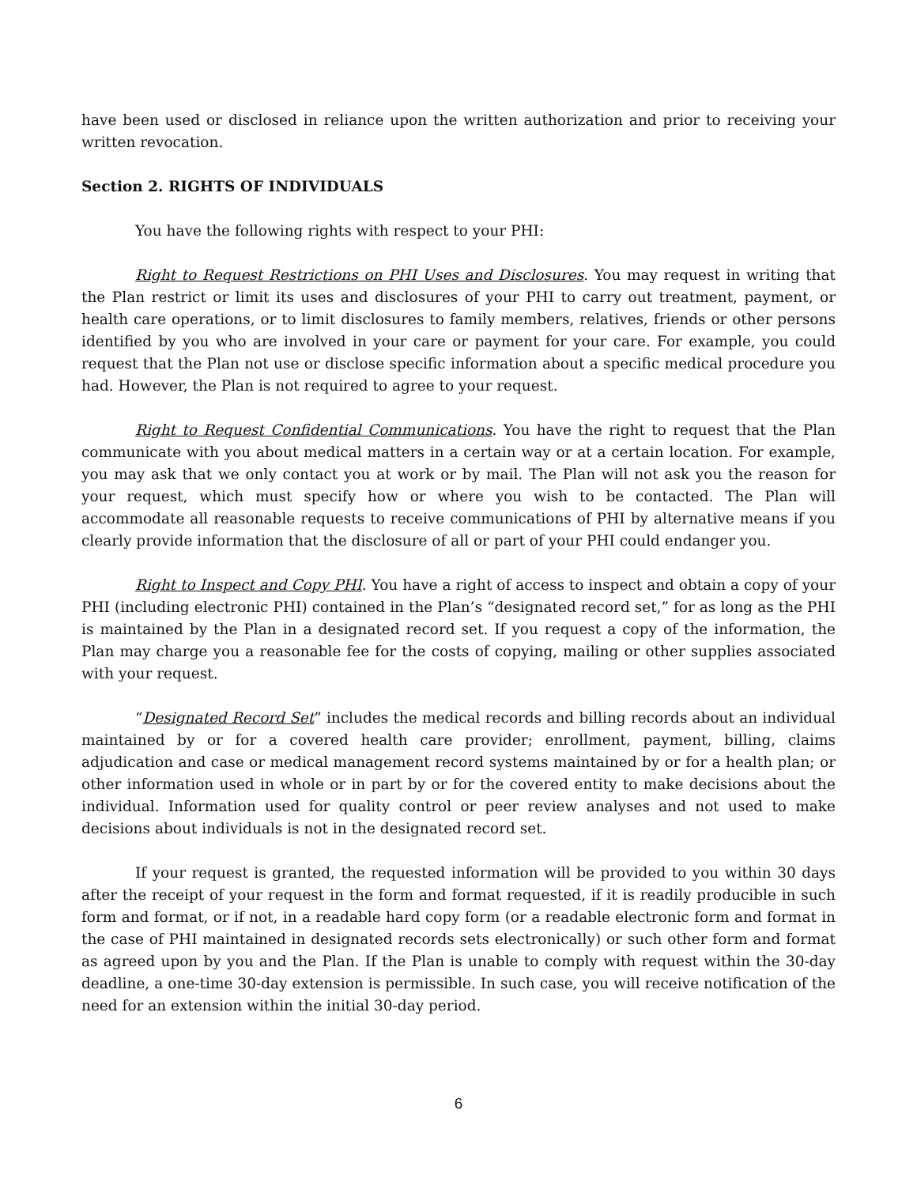have been used or disclosed in reliance upon the written authorization and prior to receiving your written revocation.
Section 2. RIGHTS OF INDIVIDUALS
You have the following rights with respect to your PHI:
Right to Request Restrictions on PHI Uses and Disclosures. You may request in writing that the Plan restrict or limit its uses and disclosures of your PHI to carry out treatment, payment, or health care operations, or to limit disclosures to family members, relatives, friends or other persons identified by you who are involved in your care or payment for your care. For example, you could request that the Plan not use or disclose specific information about a specific medical procedure you had. However, the Plan is not required to agree to your request.
Right to Request Confidential Communications. You have the right to request that the Plan communicate with you about medical matters in a certain way or at a certain location. For example, you may ask that we only contact you at work or by mail. The Plan will not ask you the reason for your request, which must specify how or where you wish to be contacted. The Plan will accommodate all reasonable requests to receive communications of PHI by alternative means if you clearly provide information that the disclosure of all or part of your PHI could endanger you.
Right to Inspect and Copy PHI. You have a right of access to inspect and obtain a copy of your PHI (including electronic PHI) contained in the Plan’s “designated record set,” for as long as the PHI is maintained by the Plan in a designated record set. If you request a copy of the information, the Plan may charge you a reasonable fee for the costs of copying, mailing or other supplies associated with your request.
“Designated Record Set” includes the medical records and billing records about an individual maintained by or for a covered health care provider; enrollment, payment, billing, claims adjudication and case or medical management record systems maintained by or for a health plan; or other information used in whole or in part by or for the covered entity to make decisions about the individual. Information used for quality control or peer review analyses and not used to make decisions about individuals is not in the designated record set.
If your request is granted, the requested information will be provided to you within 30 days after the receipt of your request in the form and format requested, if it is readily producible in such form and format, or if not, in a readable hard copy form (or a readable electronic form and format in the case of PHI maintained in designated records sets electronically) or such other form and format as agreed upon by you and the Plan. If the Plan is unable to comply with request within the 30-day deadline, a one-time 30-day extension is permissible. In such case, you will receive notification of the need for an extension within the initial 30-day period.
6